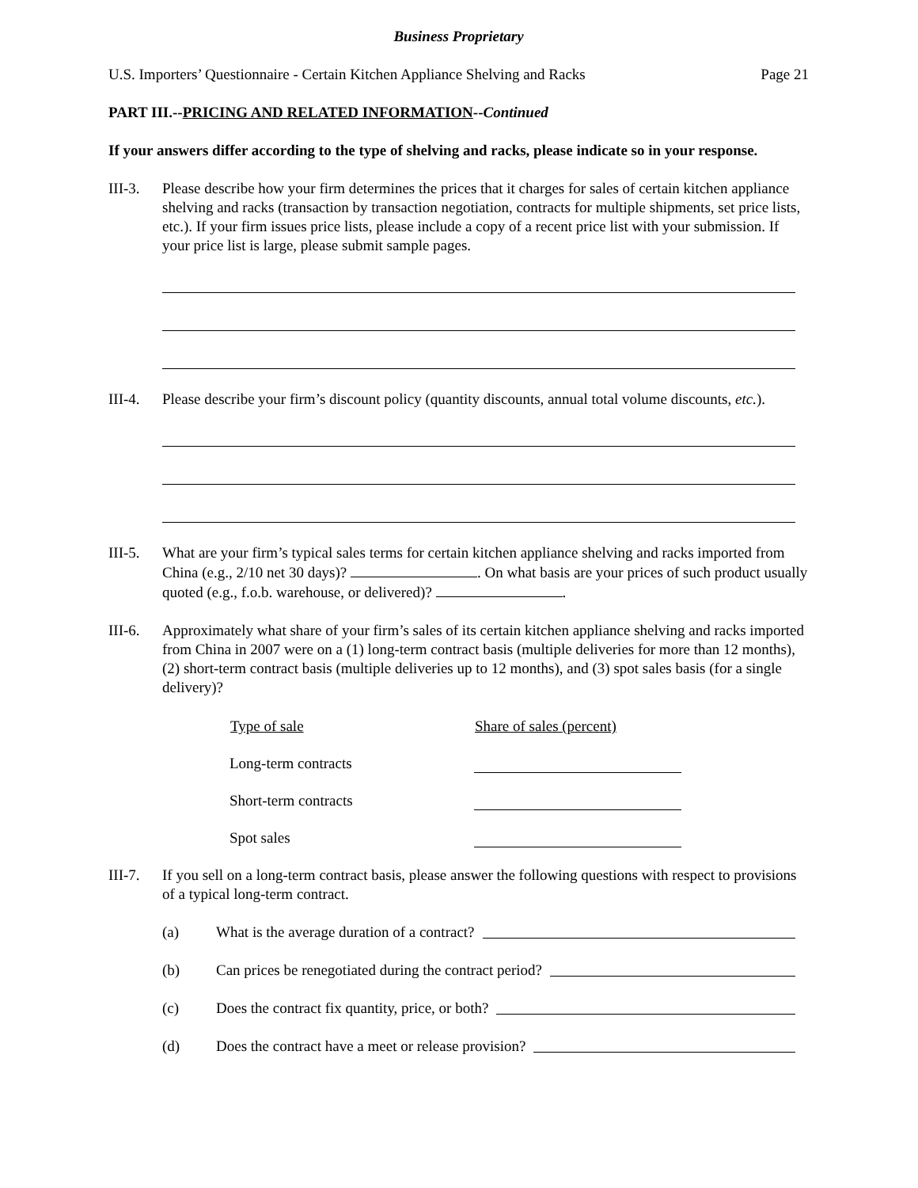Business Proprietary
U.S. Importers’ Questionnaire - Certain Kitchen Appliance Shelving and Racks Page 21
PART III.--PRICING AND RELATED INFORMATION--Continued
If your answers differ according to the type of shelving and racks, please indicate so in your response.
III-3.
Please describe how your firm determines the prices that it charges for sales of certain kitchen appliance shelving and racks (transaction by transaction negotiation, contracts for multiple shipments, set price lists, etc.). If your firm issues price lists, please include a copy of a recent price list with your submission. If your price list is large, please submit sample pages.
III-4.
Please describe your firm’s discount policy (quantity discounts, annual total volume discounts, etc.).
III-5.
What are your firm’s typical sales terms for certain kitchen appliance shelving and racks imported from China (e.g., 2/10 net 30 days)? . On what basis are your prices of such product usually quoted (e.g., f.o.b. warehouse, or delivered)? .
III-6.
Approximately what share of your firm’s sales of its certain kitchen appliance shelving and racks imported from China in 2007 were on a (1) long-term contract basis (multiple deliveries for more than 12 months), (2) short-term contract basis (multiple deliveries up to 12 months), and (3) spot sales basis (for a single delivery)?
| Type of sale | Share of sales (percent) |
| --- | --- |
| Long-term contracts | |
| Short-term contracts | |
| Spot sales | |
III-7.
If you sell on a long-term contract basis, please answer the following questions with respect to provisions of a typical long-term contract.
(a) What is the average duration of a contract?
(b) Can prices be renegotiated during the contract period?
(c) Does the contract fix quantity, price, or both?
(d) Does the contract have a meet or release provision?